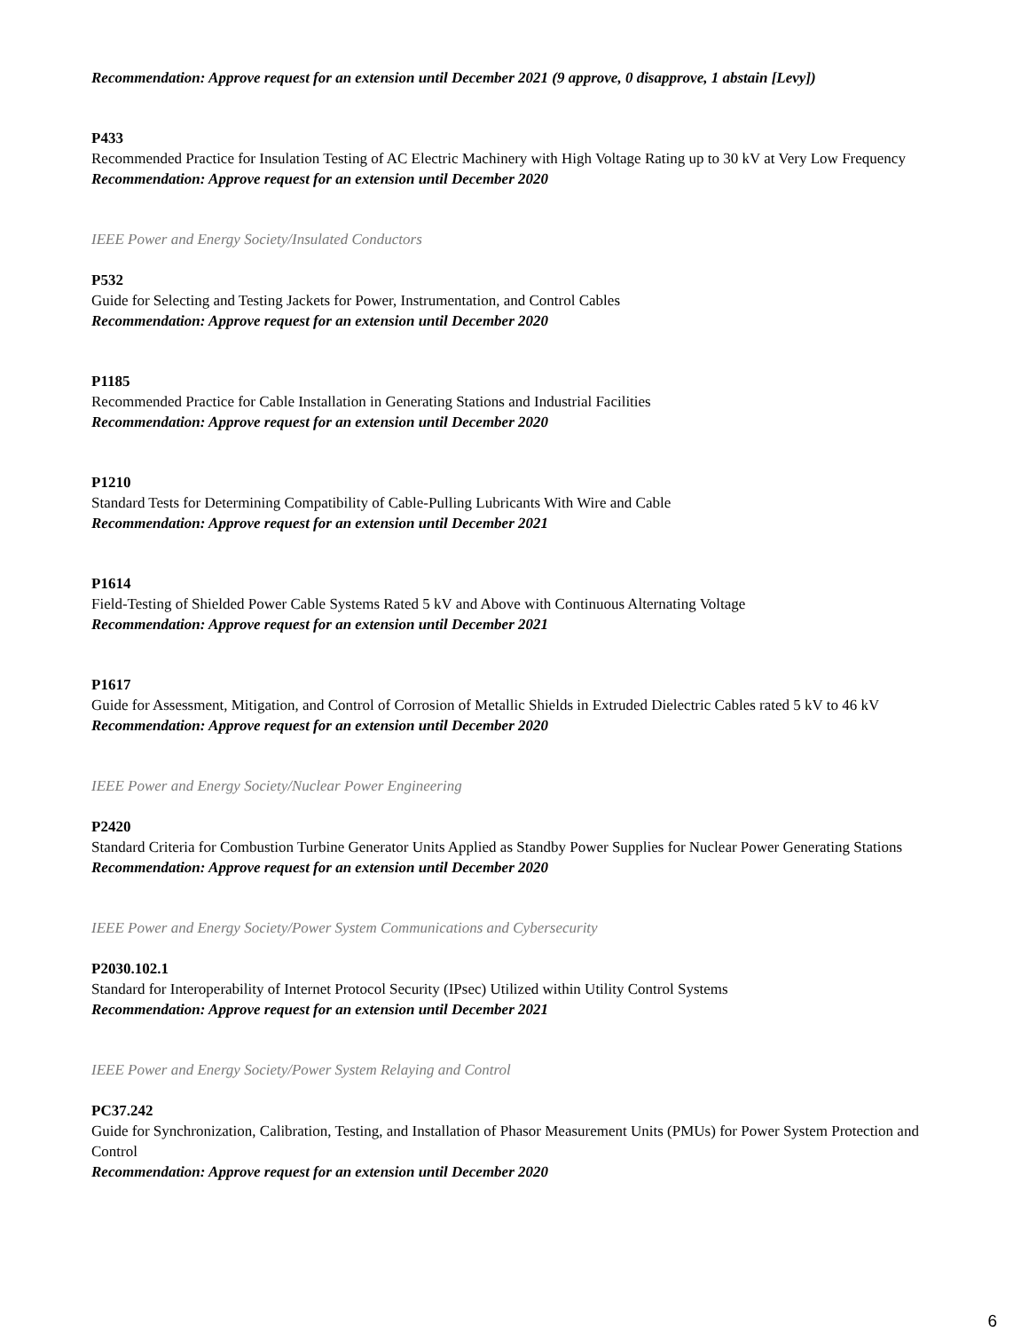Recommendation: Approve request for an extension until December 2021 (9 approve, 0 disapprove, 1 abstain [Levy])
P433
Recommended Practice for Insulation Testing of AC Electric Machinery with High Voltage Rating up to 30 kV at Very Low Frequency
Recommendation: Approve request for an extension until December 2020
IEEE Power and Energy Society/Insulated Conductors
P532
Guide for Selecting and Testing Jackets for Power, Instrumentation, and Control Cables
Recommendation: Approve request for an extension until December 2020
P1185
Recommended Practice for Cable Installation in Generating Stations and Industrial Facilities
Recommendation: Approve request for an extension until December 2020
P1210
Standard Tests for Determining Compatibility of Cable-Pulling Lubricants With Wire and Cable
Recommendation: Approve request for an extension until December 2021
P1614
Field-Testing of Shielded Power Cable Systems Rated 5 kV and Above with Continuous Alternating Voltage
Recommendation: Approve request for an extension until December 2021
P1617
Guide for Assessment, Mitigation, and Control of Corrosion of Metallic Shields in Extruded Dielectric Cables rated 5 kV to 46 kV
Recommendation: Approve request for an extension until December 2020
IEEE Power and Energy Society/Nuclear Power Engineering
P2420
Standard Criteria for Combustion Turbine Generator Units Applied as Standby Power Supplies for Nuclear Power Generating Stations
Recommendation: Approve request for an extension until December 2020
IEEE Power and Energy Society/Power System Communications and Cybersecurity
P2030.102.1
Standard for Interoperability of Internet Protocol Security (IPsec) Utilized within Utility Control Systems
Recommendation: Approve request for an extension until December 2021
IEEE Power and Energy Society/Power System Relaying and Control
PC37.242
Guide for Synchronization, Calibration, Testing, and Installation of Phasor Measurement Units (PMUs) for Power System Protection and Control
Recommendation: Approve request for an extension until December 2020
6